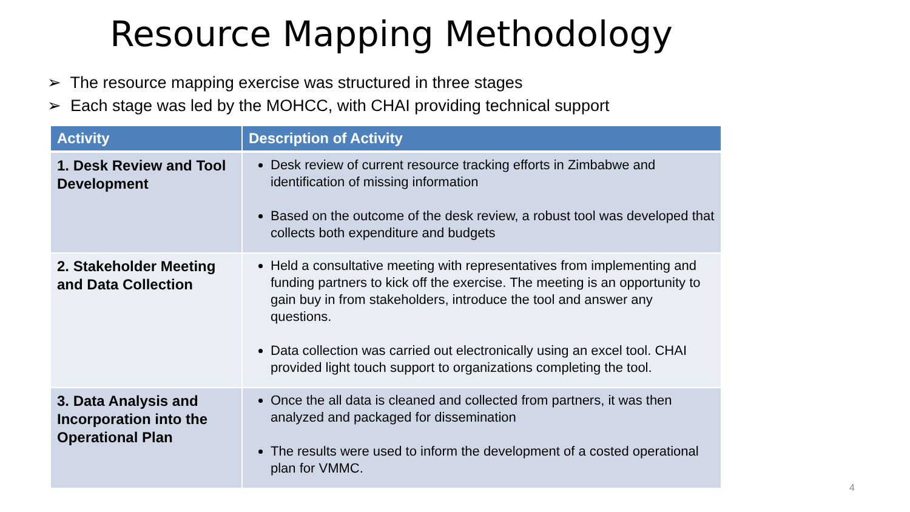Resource Mapping Methodology
➢ The resource mapping exercise was structured in three stages
➢ Each stage was led by the MOHCC, with CHAI providing technical support
| Activity | Description of Activity |
| --- | --- |
| 1. Desk Review and Tool Development | Desk review of current resource tracking efforts in Zimbabwe and identification of missing information Based on the outcome of the desk review, a robust tool was developed that collects both expenditure and budgets |
| 2. Stakeholder Meeting and Data Collection | Held a consultative meeting with representatives from implementing and funding partners to kick off the exercise. The meeting is an opportunity to gain buy in from stakeholders, introduce the tool and answer any questions. Data collection was carried out electronically using an excel tool. CHAI provided light touch support to organizations completing the tool. |
| 3. Data Analysis and Incorporation into the Operational Plan | Once the all data is cleaned and collected from partners, it was then analyzed and packaged for dissemination The results were used to inform the development of a costed operational plan for VMMC. |
4